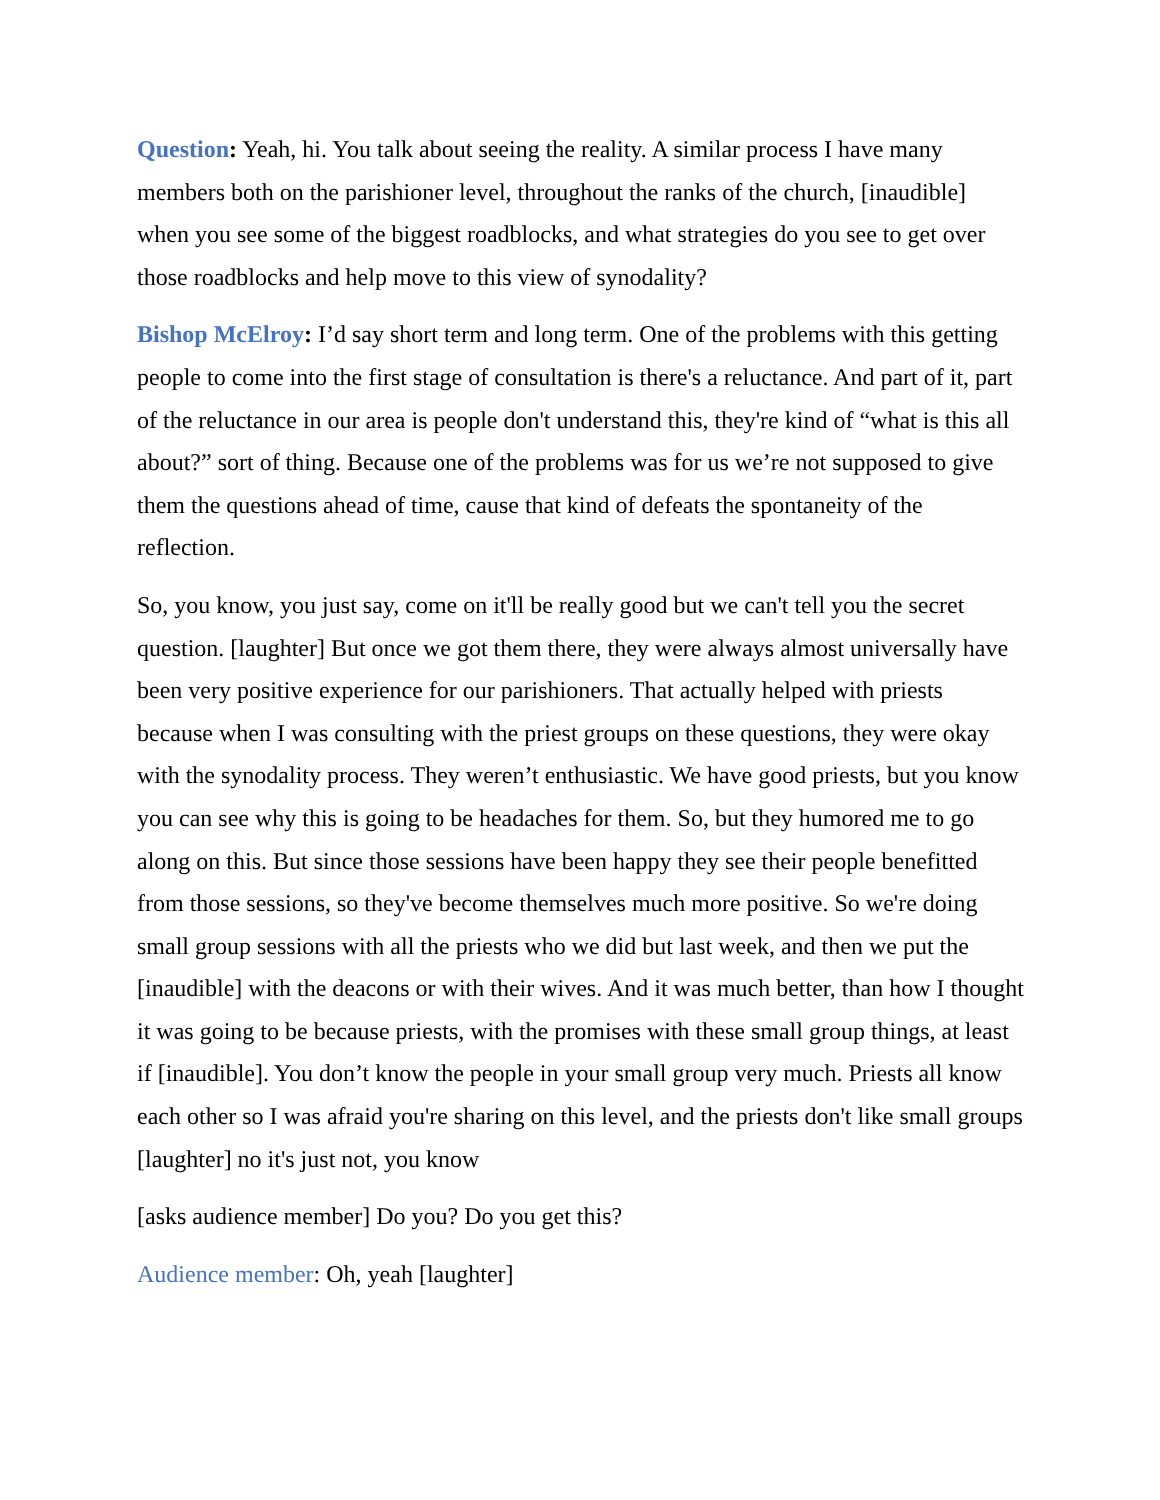Question: Yeah, hi. You talk about seeing the reality. A similar process I have many members both on the parishioner level, throughout the ranks of the church, [inaudible] when you see some of the biggest roadblocks, and what strategies do you see to get over those roadblocks and help move to this view of synodality?
Bishop McElroy: I’d say short term and long term. One of the problems with this getting people to come into the first stage of consultation is there's a reluctance. And part of it, part of the reluctance in our area is people don't understand this, they're kind of “what is this all about?” sort of thing. Because one of the problems was for us we’re not supposed to give them the questions ahead of time, cause that kind of defeats the spontaneity of the reflection.
So, you know, you just say, come on it'll be really good but we can't tell you the secret question. [laughter] But once we got them there, they were always almost universally have been very positive experience for our parishioners. That actually helped with priests because when I was consulting with the priest groups on these questions, they were okay with the synodality process. They weren’t enthusiastic. We have good priests, but you know you can see why this is going to be headaches for them. So, but they humored me to go along on this. But since those sessions have been happy they see their people benefitted from those sessions, so they've become themselves much more positive. So we're doing small group sessions with all the priests who we did but last week, and then we put the [inaudible] with the deacons or with their wives. And it was much better, than how I thought it was going to be because priests, with the promises with these small group things, at least if [inaudible]. You don’t know the people in your small group very much. Priests all know each other so I was afraid you're sharing on this level, and the priests don't like small groups [laughter] no it's just not, you know
[asks audience member] Do you? Do you get this?
Audience member: Oh, yeah [laughter]